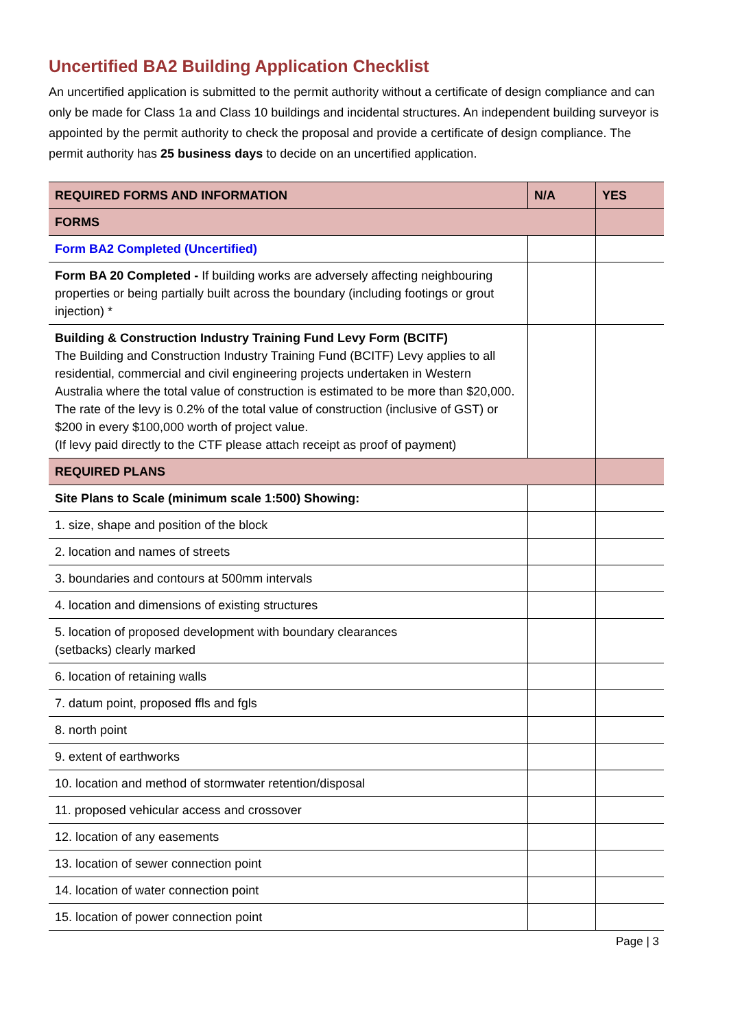Uncertified BA2 Building Application Checklist
An uncertified application is submitted to the permit authority without a certificate of design compliance and can only be made for Class 1a and Class 10 buildings and incidental structures. An independent building surveyor is appointed by the permit authority to check the proposal and provide a certificate of design compliance. The permit authority has 25 business days to decide on an uncertified application.
| REQUIRED FORMS AND INFORMATION | N/A | YES |
| --- | --- | --- |
| FORMS | | |
| Form BA2 Completed (Uncertified) | | |
| Form BA 20 Completed - If building works are adversely affecting neighbouring properties or being partially built across the boundary (including footings or grout injection) * | | |
| Building & Construction Industry Training Fund Levy Form (BCITF) The Building and Construction Industry Training Fund (BCITF) Levy applies to all residential, commercial and civil engineering projects undertaken in Western Australia where the total value of construction is estimated to be more than $20,000. The rate of the levy is 0.2% of the total value of construction (inclusive of GST) or $200 in every $100,000 worth of project value. (If levy paid directly to the CTF please attach receipt as proof of payment) | | |
| REQUIRED PLANS | | |
| Site Plans to Scale (minimum scale 1:500) Showing: | | |
| 1. size, shape and position of the block | | |
| 2. location and names of streets | | |
| 3. boundaries and contours at 500mm intervals | | |
| 4. location and dimensions of existing structures | | |
| 5. location of proposed development with boundary clearances (setbacks) clearly marked | | |
| 6. location of retaining walls | | |
| 7. datum point, proposed ffls and fgls | | |
| 8. north point | | |
| 9. extent of earthworks | | |
| 10. location and method of stormwater retention/disposal | | |
| 11. proposed vehicular access and crossover | | |
| 12. location of any easements | | |
| 13. location of sewer connection point | | |
| 14. location of water connection point | | |
| 15. location of power connection point | | |
Page | 3